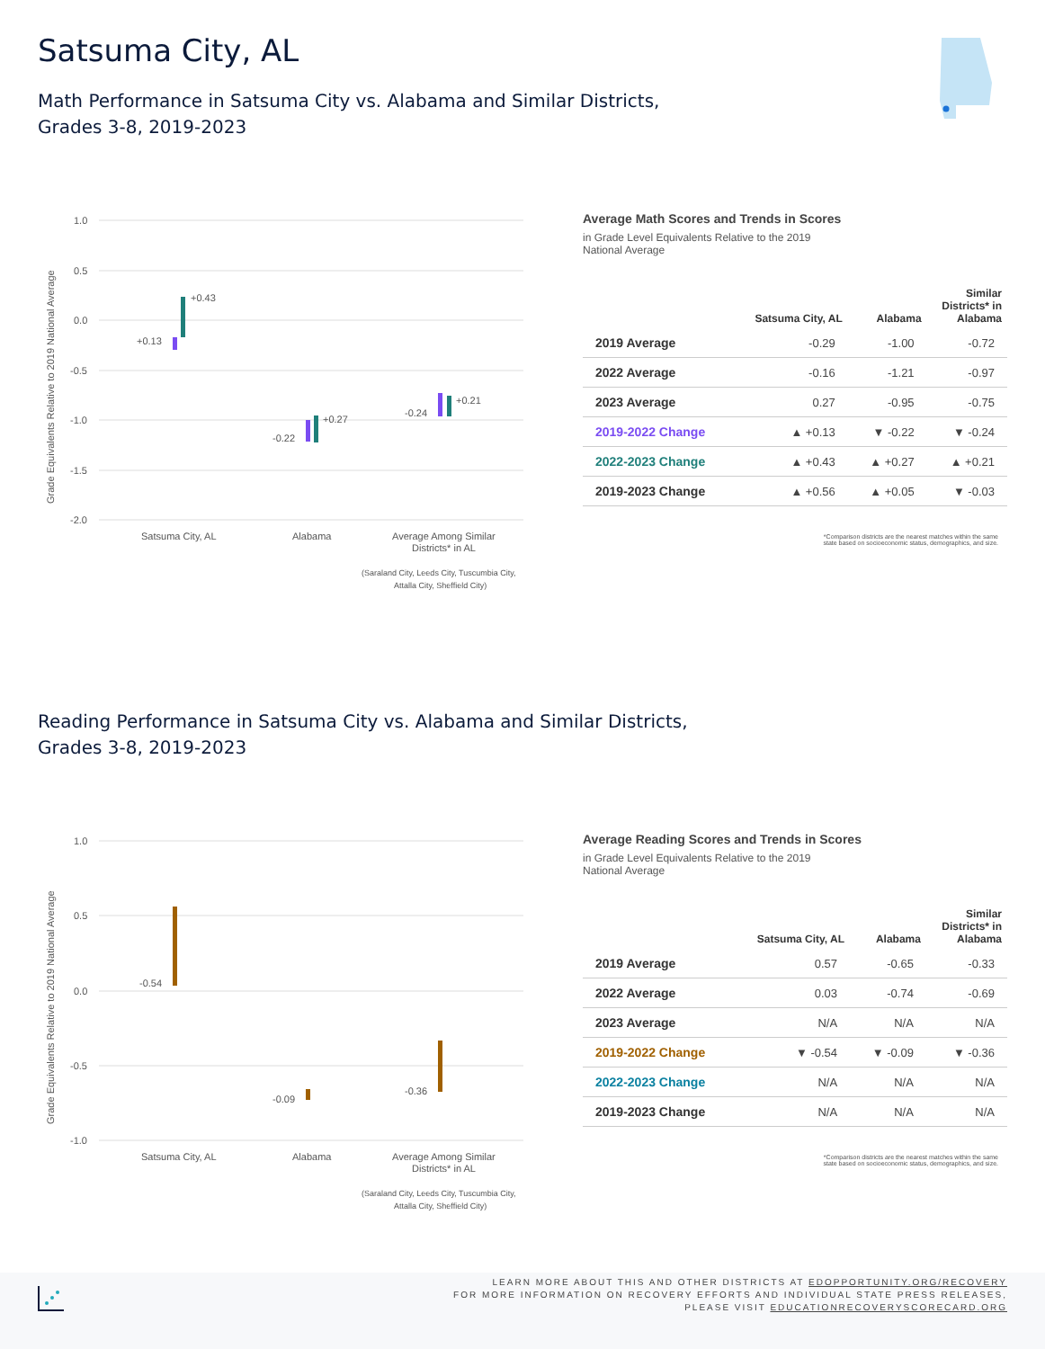Satsuma City, AL
Math Performance in Satsuma City vs. Alabama and Similar Districts,
Grades 3-8, 2019-2023
1.0
0.5
0.0
-0.5
-1.0
-1.5
-2.0
Grade Equivalents Relative to 2019 National Average
+0.13
+0.43
-0.22
+0.27
-0.24
+0.21
Satsuma City, AL
Alabama
Average Among Similar
Districts* in AL
(Saraland City, Leeds City, Tuscumbia City,
Attalla City, Sheffield City)
Average Math Scores and Trends in Scores
in Grade Level Equivalents Relative to the 2019 National Average
| | Satsuma City, AL | Alabama | Similar Districts* in Alabama |
| --- | --- | --- | --- |
| 2019 Average | -0.29 | -1.00 | -0.72 |
| 2022 Average | -0.16 | -1.21 | -0.97 |
| 2023 Average | 0.27 | -0.95 | -0.75 |
| 2019-2022 Change | ▲ +0.13 | ▼ -0.22 | ▼ -0.24 |
| 2022-2023 Change | ▲ +0.43 | ▲ +0.27 | ▲ +0.21 |
| 2019-2023 Change | ▲ +0.56 | ▲ +0.05 | ▼ -0.03 |
*Comparison districts are the nearest matches within the same
state based on socioeconomic status, demographics, and size.
Reading Performance in Satsuma City vs. Alabama and Similar Districts,
Grades 3-8, 2019-2023
1.0
0.5
0.0
-0.5
-1.0
Grade Equivalents Relative to 2019 National Average
-0.54
-0.09
-0.36
Satsuma City, AL
Alabama
Average Among Similar
Districts* in AL
(Saraland City, Leeds City, Tuscumbia City,
Attalla City, Sheffield City)
Average Reading Scores and Trends in Scores
in Grade Level Equivalents Relative to the 2019 National Average
| | Satsuma City, AL | Alabama | Similar Districts* in Alabama |
| --- | --- | --- | --- |
| 2019 Average | 0.57 | -0.65 | -0.33 |
| 2022 Average | 0.03 | -0.74 | -0.69 |
| 2023 Average | N/A | N/A | N/A |
| 2019-2022 Change | ▼ -0.54 | ▼ -0.09 | ▼ -0.36 |
| 2022-2023 Change | N/A | N/A | N/A |
| 2019-2023 Change | N/A | N/A | N/A |
*Comparison districts are the nearest matches within the same
state based on socioeconomic status, demographics, and size.
LEARN MORE ABOUT THIS AND OTHER DISTRICTS AT EDOPPORTUNITY.ORG/RECOVERY
FOR MORE INFORMATION ON RECOVERY EFFORTS AND INDIVIDUAL STATE PRESS RELEASES,
PLEASE VISIT EDUCATIONRECOVERYSCORECARD.ORG